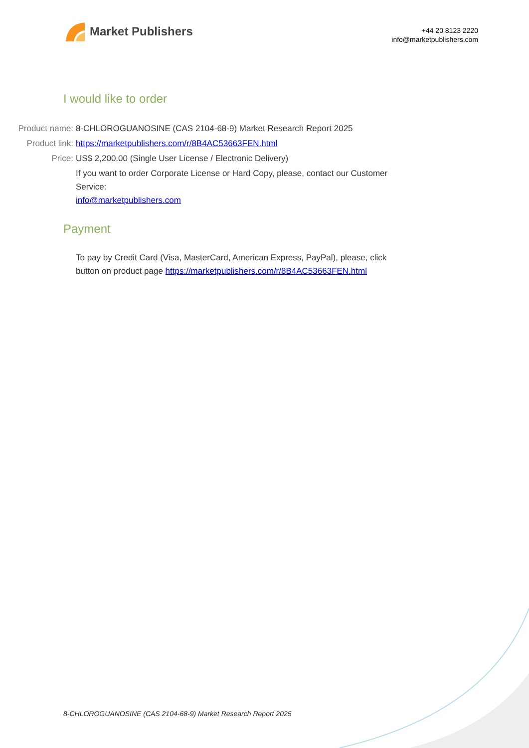Market Publishers
+44 20 8123 2220
info@marketpublishers.com
I would like to order
Product name: 8-CHLOROGUANOSINE (CAS 2104-68-9) Market Research Report 2025
Product link: https://marketpublishers.com/r/8B4AC53663FEN.html
Price: US$ 2,200.00 (Single User License / Electronic Delivery)
If you want to order Corporate License or Hard Copy, please, contact our Customer Service:
info@marketpublishers.com
Payment
To pay by Credit Card (Visa, MasterCard, American Express, PayPal), please, click button on product page https://marketpublishers.com/r/8B4AC53663FEN.html
8-CHLOROGUANOSINE (CAS 2104-68-9) Market Research Report 2025